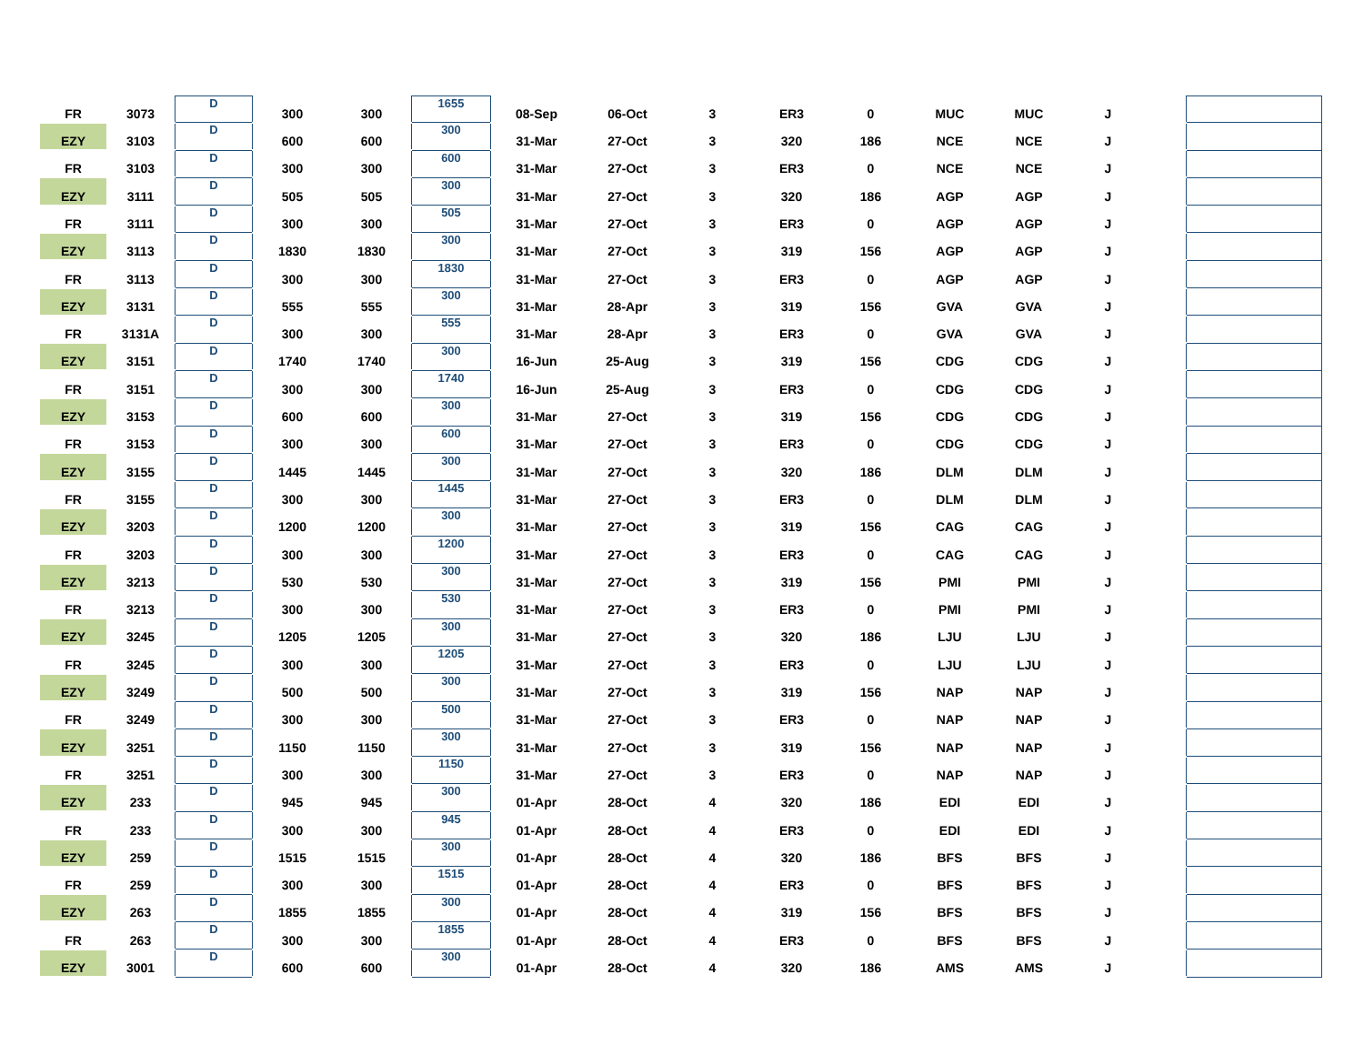| FR | 3073 | D | 300 | 300 | 1655 | 08-Sep | 06-Oct | 3 | ER3 | 0 | MUC | MUC | J | | |
| EZY | 3103 | D | 600 | 600 | 300 | 31-Mar | 27-Oct | 3 | 320 | 186 | NCE | NCE | J | | |
| FR | 3103 | D | 300 | 300 | 600 | 31-Mar | 27-Oct | 3 | ER3 | 0 | NCE | NCE | J | | |
| EZY | 3111 | D | 505 | 505 | 300 | 31-Mar | 27-Oct | 3 | 320 | 186 | AGP | AGP | J | | |
| FR | 3111 | D | 300 | 300 | 505 | 31-Mar | 27-Oct | 3 | ER3 | 0 | AGP | AGP | J | | |
| EZY | 3113 | D | 1830 | 1830 | 300 | 31-Mar | 27-Oct | 3 | 319 | 156 | AGP | AGP | J | | |
| FR | 3113 | D | 300 | 300 | 1830 | 31-Mar | 27-Oct | 3 | ER3 | 0 | AGP | AGP | J | | |
| EZY | 3131 | D | 555 | 555 | 300 | 31-Mar | 28-Apr | 3 | 319 | 156 | GVA | GVA | J | | |
| FR | 3131A | D | 300 | 300 | 555 | 31-Mar | 28-Apr | 3 | ER3 | 0 | GVA | GVA | J | | |
| EZY | 3151 | D | 1740 | 1740 | 300 | 16-Jun | 25-Aug | 3 | 319 | 156 | CDG | CDG | J | | |
| FR | 3151 | D | 300 | 300 | 1740 | 16-Jun | 25-Aug | 3 | ER3 | 0 | CDG | CDG | J | | |
| EZY | 3153 | D | 600 | 600 | 300 | 31-Mar | 27-Oct | 3 | 319 | 156 | CDG | CDG | J | | |
| FR | 3153 | D | 300 | 300 | 600 | 31-Mar | 27-Oct | 3 | ER3 | 0 | CDG | CDG | J | | |
| EZY | 3155 | D | 1445 | 1445 | 300 | 31-Mar | 27-Oct | 3 | 320 | 186 | DLM | DLM | J | | |
| FR | 3155 | D | 300 | 300 | 1445 | 31-Mar | 27-Oct | 3 | ER3 | 0 | DLM | DLM | J | | |
| EZY | 3203 | D | 1200 | 1200 | 300 | 31-Mar | 27-Oct | 3 | 319 | 156 | CAG | CAG | J | | |
| FR | 3203 | D | 300 | 300 | 1200 | 31-Mar | 27-Oct | 3 | ER3 | 0 | CAG | CAG | J | | |
| EZY | 3213 | D | 530 | 530 | 300 | 31-Mar | 27-Oct | 3 | 319 | 156 | PMI | PMI | J | | |
| FR | 3213 | D | 300 | 300 | 530 | 31-Mar | 27-Oct | 3 | ER3 | 0 | PMI | PMI | J | | |
| EZY | 3245 | D | 1205 | 1205 | 300 | 31-Mar | 27-Oct | 3 | 320 | 186 | LJU | LJU | J | | |
| FR | 3245 | D | 300 | 300 | 1205 | 31-Mar | 27-Oct | 3 | ER3 | 0 | LJU | LJU | J | | |
| EZY | 3249 | D | 500 | 500 | 300 | 31-Mar | 27-Oct | 3 | 319 | 156 | NAP | NAP | J | | |
| FR | 3249 | D | 300 | 300 | 500 | 31-Mar | 27-Oct | 3 | ER3 | 0 | NAP | NAP | J | | |
| EZY | 3251 | D | 1150 | 1150 | 300 | 31-Mar | 27-Oct | 3 | 319 | 156 | NAP | NAP | J | | |
| FR | 3251 | D | 300 | 300 | 1150 | 31-Mar | 27-Oct | 3 | ER3 | 0 | NAP | NAP | J | | |
| EZY | 233 | D | 945 | 945 | 300 | 01-Apr | 28-Oct | 4 | 320 | 186 | EDI | EDI | J | | |
| FR | 233 | D | 300 | 300 | 945 | 01-Apr | 28-Oct | 4 | ER3 | 0 | EDI | EDI | J | | |
| EZY | 259 | D | 1515 | 1515 | 300 | 01-Apr | 28-Oct | 4 | 320 | 186 | BFS | BFS | J | | |
| FR | 259 | D | 300 | 300 | 1515 | 01-Apr | 28-Oct | 4 | ER3 | 0 | BFS | BFS | J | | |
| EZY | 263 | D | 1855 | 1855 | 300 | 01-Apr | 28-Oct | 4 | 319 | 156 | BFS | BFS | J | | |
| FR | 263 | D | 300 | 300 | 1855 | 01-Apr | 28-Oct | 4 | ER3 | 0 | BFS | BFS | J | | |
| EZY | 3001 | D | 600 | 600 | 300 | 01-Apr | 28-Oct | 4 | 320 | 186 | AMS | AMS | J | | |